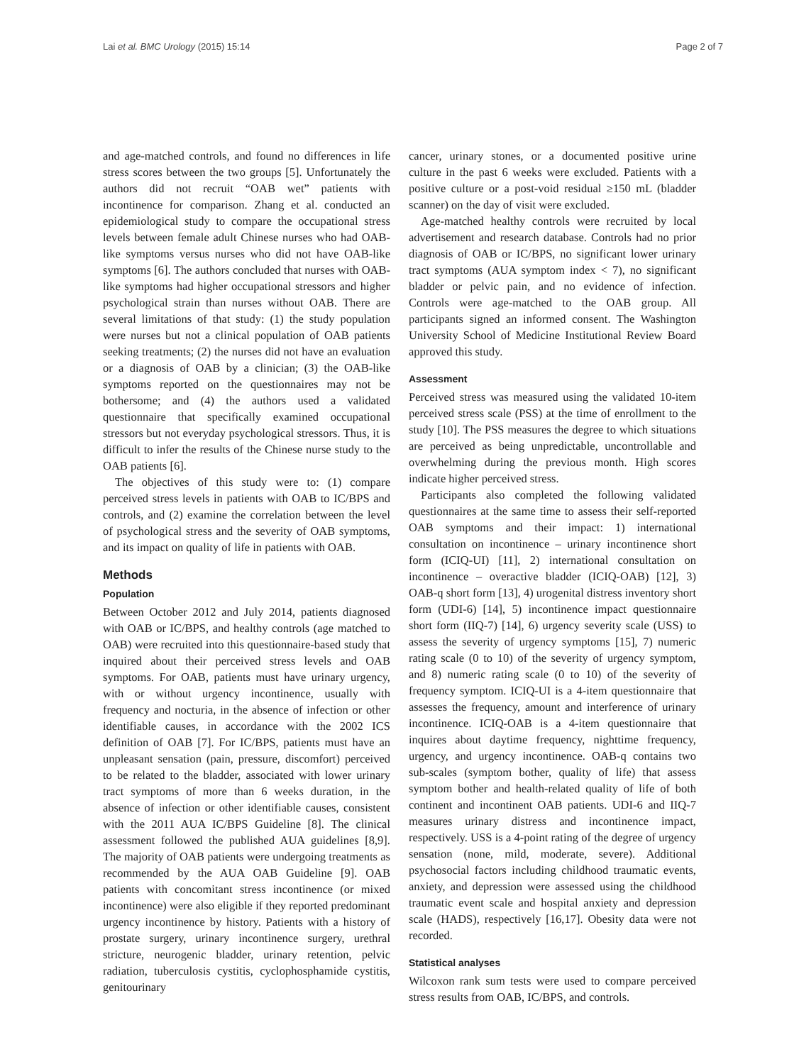Lai et al. BMC Urology (2015) 15:14 Page 2 of 7
and age-matched controls, and found no differences in life stress scores between the two groups [5]. Unfortunately the authors did not recruit “OAB wet” patients with incontinence for comparison. Zhang et al. conducted an epidemiological study to compare the occupational stress levels between female adult Chinese nurses who had OAB-like symptoms versus nurses who did not have OAB-like symptoms [6]. The authors concluded that nurses with OAB-like symptoms had higher occupational stressors and higher psychological strain than nurses without OAB. There are several limitations of that study: (1) the study population were nurses but not a clinical population of OAB patients seeking treatments; (2) the nurses did not have an evaluation or a diagnosis of OAB by a clinician; (3) the OAB-like symptoms reported on the questionnaires may not be bothersome; and (4) the authors used a validated questionnaire that specifically examined occupational stressors but not everyday psychological stressors. Thus, it is difficult to infer the results of the Chinese nurse study to the OAB patients [6].
The objectives of this study were to: (1) compare perceived stress levels in patients with OAB to IC/BPS and controls, and (2) examine the correlation between the level of psychological stress and the severity of OAB symptoms, and its impact on quality of life in patients with OAB.
Methods
Population
Between October 2012 and July 2014, patients diagnosed with OAB or IC/BPS, and healthy controls (age matched to OAB) were recruited into this questionnaire-based study that inquired about their perceived stress levels and OAB symptoms. For OAB, patients must have urinary urgency, with or without urgency incontinence, usually with frequency and nocturia, in the absence of infection or other identifiable causes, in accordance with the 2002 ICS definition of OAB [7]. For IC/BPS, patients must have an unpleasant sensation (pain, pressure, discomfort) perceived to be related to the bladder, associated with lower urinary tract symptoms of more than 6 weeks duration, in the absence of infection or other identifiable causes, consistent with the 2011 AUA IC/BPS Guideline [8]. The clinical assessment followed the published AUA guidelines [8,9]. The majority of OAB patients were undergoing treatments as recommended by the AUA OAB Guideline [9]. OAB patients with concomitant stress incontinence (or mixed incontinence) were also eligible if they reported predominant urgency incontinence by history. Patients with a history of prostate surgery, urinary incontinence surgery, urethral stricture, neurogenic bladder, urinary retention, pelvic radiation, tuberculosis cystitis, cyclophosphamide cystitis, genitourinary
cancer, urinary stones, or a documented positive urine culture in the past 6 weeks were excluded. Patients with a positive culture or a post-void residual ≥150 mL (bladder scanner) on the day of visit were excluded.
Age-matched healthy controls were recruited by local advertisement and research database. Controls had no prior diagnosis of OAB or IC/BPS, no significant lower urinary tract symptoms (AUA symptom index < 7), no significant bladder or pelvic pain, and no evidence of infection. Controls were age-matched to the OAB group. All participants signed an informed consent. The Washington University School of Medicine Institutional Review Board approved this study.
Assessment
Perceived stress was measured using the validated 10-item perceived stress scale (PSS) at the time of enrollment to the study [10]. The PSS measures the degree to which situations are perceived as being unpredictable, uncontrollable and overwhelming during the previous month. High scores indicate higher perceived stress.
Participants also completed the following validated questionnaires at the same time to assess their self-reported OAB symptoms and their impact: 1) international consultation on incontinence – urinary incontinence short form (ICIQ-UI) [11], 2) international consultation on incontinence – overactive bladder (ICIQ-OAB) [12], 3) OAB-q short form [13], 4) urogenital distress inventory short form (UDI-6) [14], 5) incontinence impact questionnaire short form (IIQ-7) [14], 6) urgency severity scale (USS) to assess the severity of urgency symptoms [15], 7) numeric rating scale (0 to 10) of the severity of urgency symptom, and 8) numeric rating scale (0 to 10) of the severity of frequency symptom. ICIQ-UI is a 4-item questionnaire that assesses the frequency, amount and interference of urinary incontinence. ICIQ-OAB is a 4-item questionnaire that inquires about daytime frequency, nighttime frequency, urgency, and urgency incontinence. OAB-q contains two sub-scales (symptom bother, quality of life) that assess symptom bother and health-related quality of life of both continent and incontinent OAB patients. UDI-6 and IIQ-7 measures urinary distress and incontinence impact, respectively. USS is a 4-point rating of the degree of urgency sensation (none, mild, moderate, severe). Additional psychosocial factors including childhood traumatic events, anxiety, and depression were assessed using the childhood traumatic event scale and hospital anxiety and depression scale (HADS), respectively [16,17]. Obesity data were not recorded.
Statistical analyses
Wilcoxon rank sum tests were used to compare perceived stress results from OAB, IC/BPS, and controls.